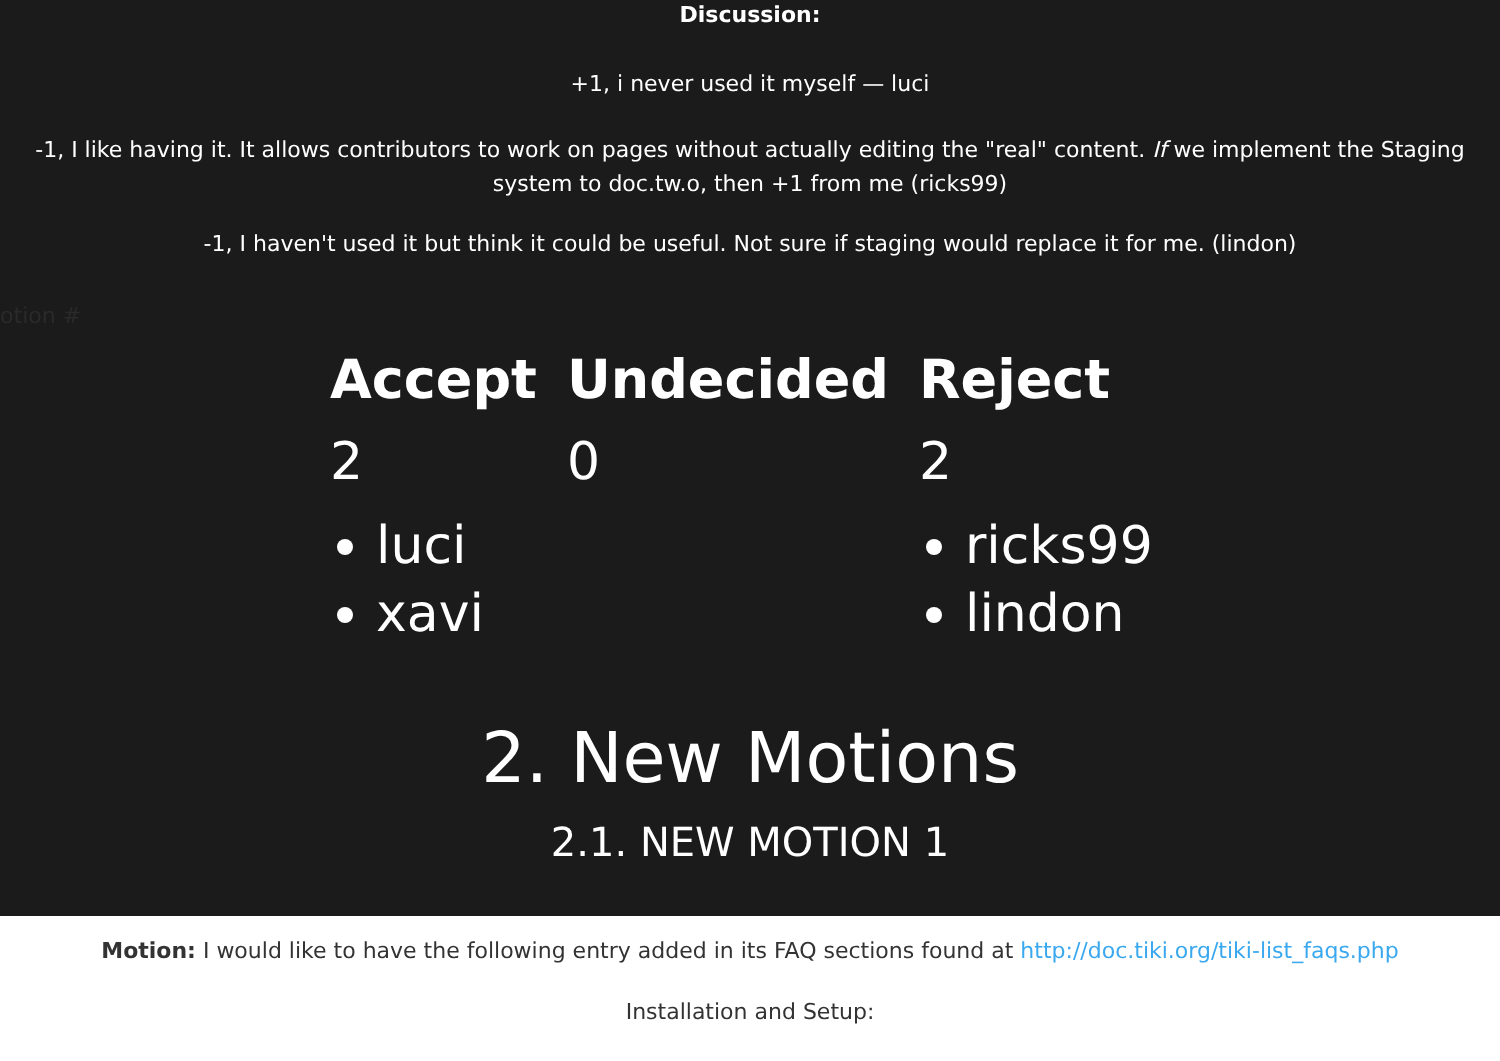Discussion:
+1, i never used it myself — luci
-1, I like having it. It allows contributors to work on pages without actually editing the "real" content. If we implement the Staging system to doc.tw.o, then +1 from me (ricks99)
-1, I haven't used it but think it could be useful. Not sure if staging would replace it for me. (lindon)
lotion #
| Accept | Undecided | Reject |
| --- | --- | --- |
| 2 | 0 | 2 |
| luci xavi | | ricks99 lindon |
2. New Motions
2.1. NEW MOTION 1
Motion: I would like to have the following entry added in its FAQ sections found at http://doc.tiki.org/tiki-list_faqs.php
Installation and Setup: